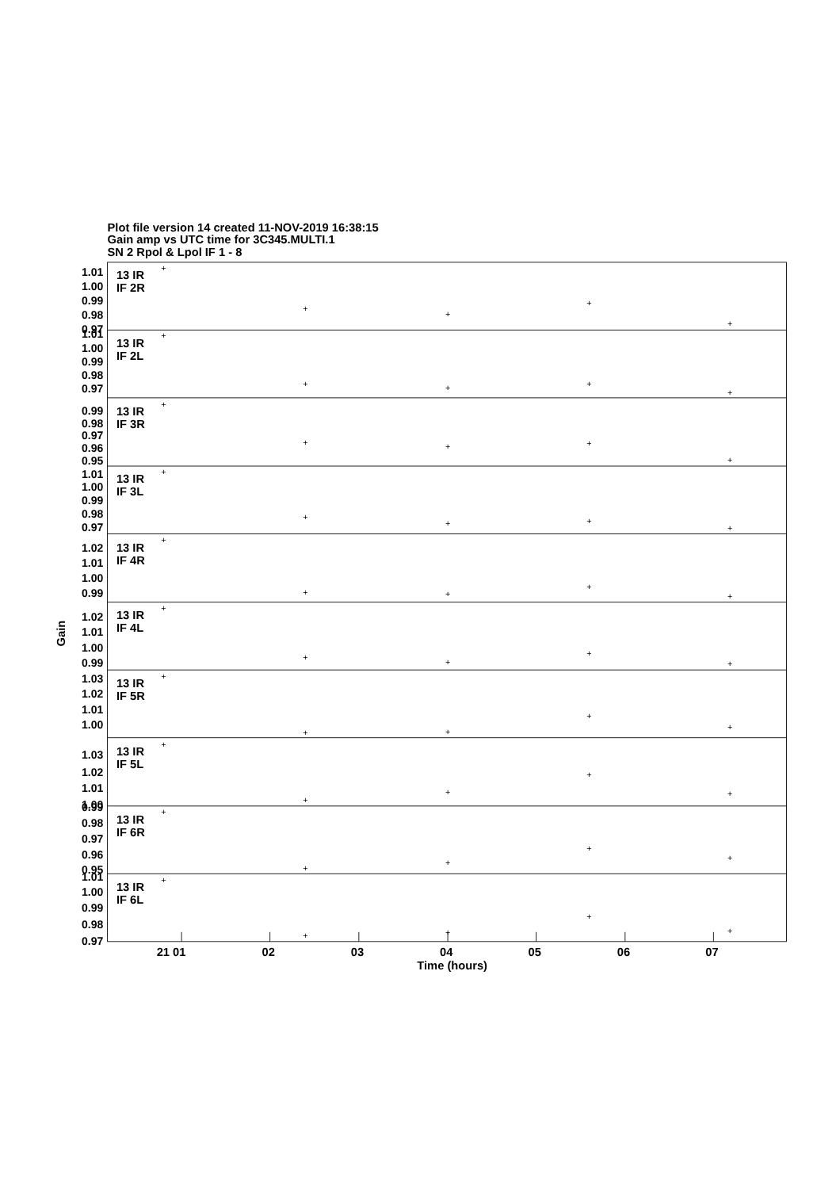Plot file version 14 created 11-NOV-2019 16:38:15
Gain amp vs UTC time for 3C345.MULTI.1
SN 2 Rpol & Lpol IF 1 - 8
1.01
1.00
0.99
0.98
0.97
13 IR
IF 2R
+
+
+
+
+
1.01
1.00
0.99
0.98
0.97
13 IR
IF 2L
+
+
+
+
+
0.99
0.98
0.97
0.96
0.95
13 IR
IF 3R
+
+
+
+
+
1.01
1.00
0.99
0.98
0.97
13 IR
IF 3L
+
+
+
+
+
1.02
1.01
1.00
0.99
13 IR
IF 4R
+
+
+
+
+
1.02
1.01
1.00
0.99
13 IR
IF 4L
+
+
+
+
+
1.03
1.02
1.01
1.00
13 IR
IF 5R
+
+
+
+
+
1.03
1.02
1.01
1.00
13 IR
IF 5L
+
+
+
+
+
0.99
0.98
0.97
0.96
0.95
13 IR
IF 6R
+
+
+
+
+
1.01
1.00
0.99
0.98
0.97
13 IR
IF 6L
+
+
+
+
+
21 01
02
03
04
05
06
07
Time (hours)
Gain